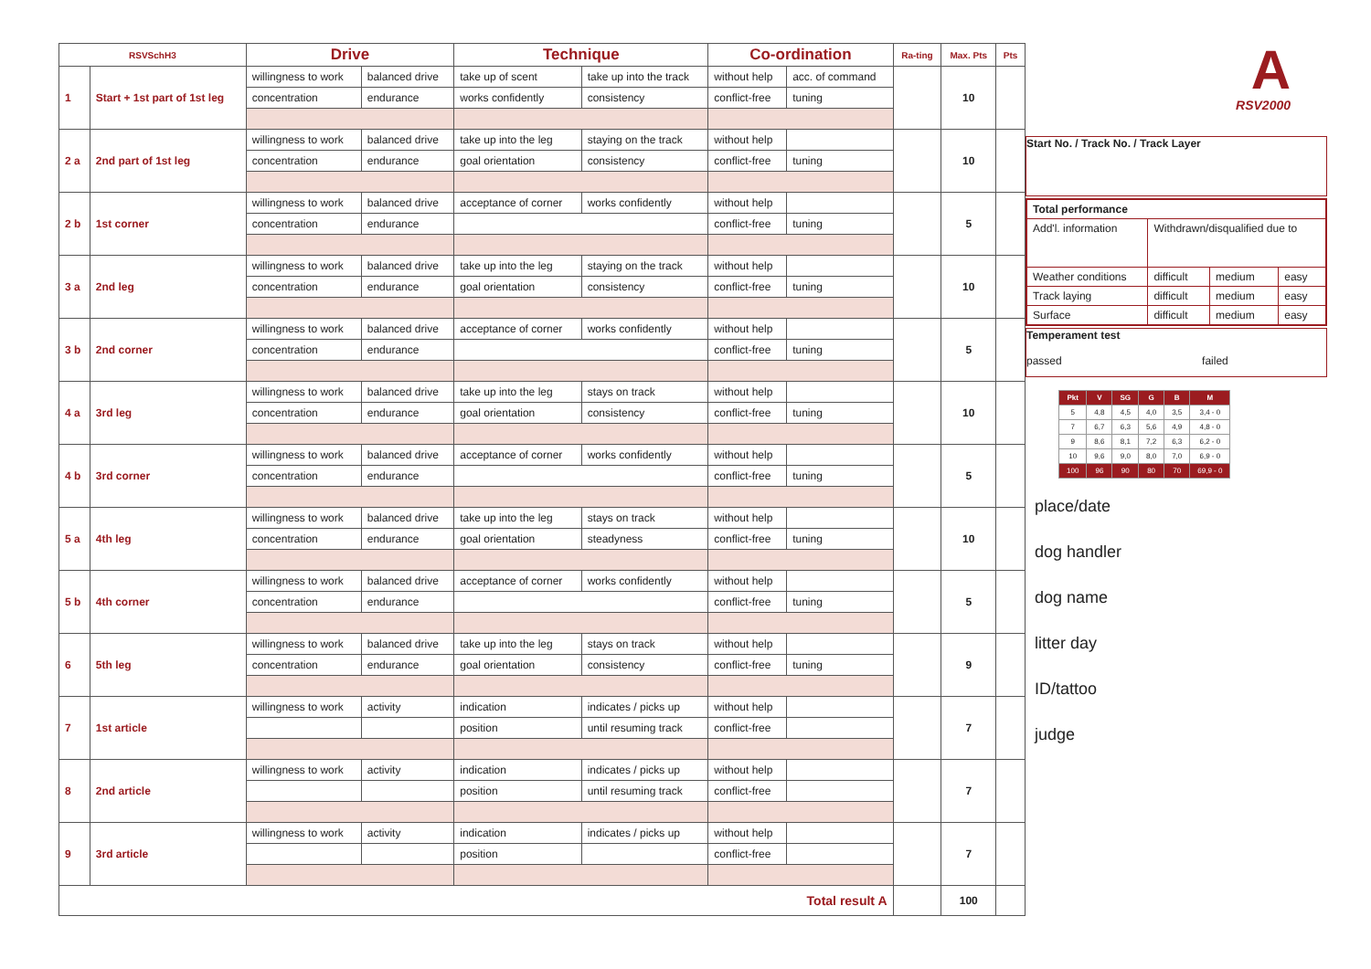| RSVSchH3 | | Drive | | Technique | | Co-ordination | | Ra-ting | Max. Pts | Pts |
| --- | --- | --- | --- | --- | --- | --- | --- | --- | --- | --- |
| 1 | Start + 1st part of 1st leg | willingness to work | balanced drive | take up of scent | take up into the track | without help | acc. of command | | 10 | |
| | | concentration | endurance | works confidently | consistency | conflict-free | tuning | | | |
| 2 a | 2nd part of 1st leg | willingness to work | balanced drive | take up into the leg | staying on the track | without help | | | 10 | |
| | | concentration | endurance | goal orientation | consistency | conflict-free | tuning | | | |
| 2 b | 1st corner | willingness to work | balanced drive | acceptance of corner | works confidently | without help | | | 5 | |
| | | concentration | endurance | | | conflict-free | tuning | | | |
| 3 a | 2nd leg | willingness to work | balanced drive | take up into the leg | staying on the track | without help | | | 10 | |
| | | concentration | endurance | goal orientation | consistency | conflict-free | tuning | | | |
| 3 b | 2nd corner | willingness to work | balanced drive | acceptance of corner | works confidently | without help | | | 5 | |
| | | concentration | endurance | | | conflict-free | tuning | | | |
| 4 a | 3rd leg | willingness to work | balanced drive | take up into the leg | stays on track | without help | | | 10 | |
| | | concentration | endurance | goal orientation | consistency | conflict-free | tuning | | | |
| 4 b | 3rd corner | willingness to work | balanced drive | acceptance of corner | works confidently | without help | | | 5 | |
| | | concentration | endurance | | | conflict-free | tuning | | | |
| 5 a | 4th leg | willingness to work | balanced drive | take up into the leg | stays on track | without help | | | 10 | |
| | | concentration | endurance | goal orientation | steadyness | conflict-free | tuning | | | |
| 5 b | 4th corner | willingness to work | balanced drive | acceptance of corner | works confidently | without help | | | 5 | |
| | | concentration | endurance | | | conflict-free | tuning | | | |
| 6 | 5th leg | willingness to work | balanced drive | take up into the leg | stays on track | without help | | | 9 | |
| | | concentration | endurance | goal orientation | consistency | conflict-free | tuning | | | |
| 7 | 1st article | willingness to work | activity | indication | indicates / picks up | without help | | | 7 | |
| | | | | position | until resuming track | conflict-free | | | | |
| 8 | 2nd article | willingness to work | activity | indication | indicates / picks up | without help | | | 7 | |
| | | | | position | until resuming track | conflict-free | | | | |
| 9 | 3rd article | willingness to work | activity | indication | indicates / picks up | without help | | | 7 | |
| | | | | position | | conflict-free | | | | |
| Total result A | | | | | | | | | 100 | |
A
RSV2000
Start No. / Track No. / Track Layer
| Total performance | | | |
| Add'l. information | Withdrawn/disqualified due to | | |
| Weather conditions | difficult | medium | easy |
| Track laying | difficult | medium | easy |
| Surface | difficult | medium | easy |
Temperament test
passed failed
| Pkt | V | SG | G | B | M |
| --- | --- | --- | --- | --- | --- |
| 5 | 4,8 | 4,5 | 4,0 | 3,5 | 3,4 - 0 |
| 7 | 6,7 | 6,3 | 5,6 | 4,9 | 4,8 - 0 |
| 9 | 8,6 | 8,1 | 7,2 | 6,3 | 6,2 - 0 |
| 10 | 9,6 | 9,0 | 8,0 | 7,0 | 6,9 - 0 |
| 100 | 96 | 90 | 80 | 70 | 69,9 - 0 |
place/date
dog handler
dog name
litter day
ID/tattoo
judge